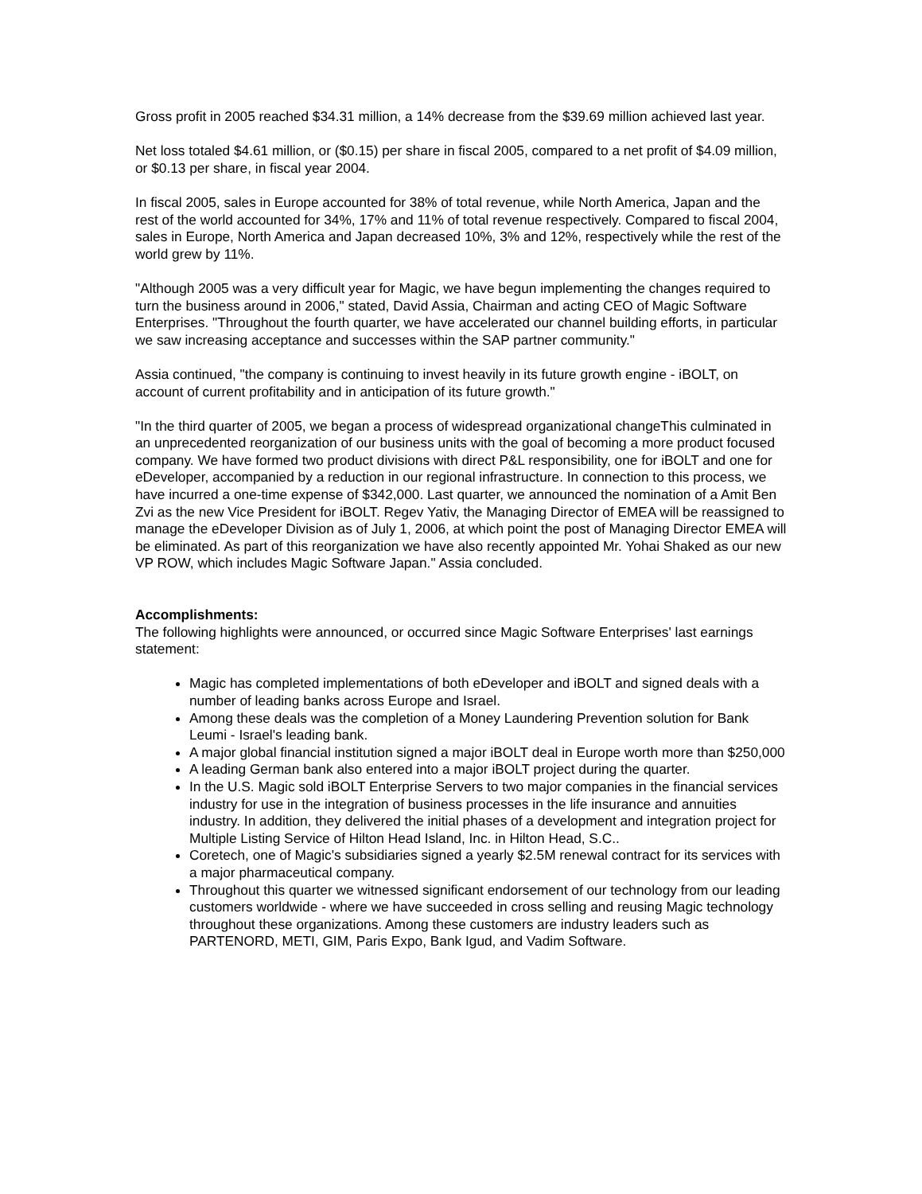Gross profit in 2005 reached $34.31 million, a 14% decrease from the $39.69 million achieved last year.
Net loss totaled $4.61 million, or ($0.15) per share in fiscal 2005, compared to a net profit of $4.09 million, or $0.13 per share, in fiscal year 2004.
In fiscal 2005, sales in Europe accounted for 38% of total revenue, while North America, Japan and the rest of the world accounted for 34%, 17% and 11% of total revenue respectively. Compared to fiscal 2004, sales in Europe, North America and Japan decreased 10%, 3% and 12%, respectively while the rest of the world grew by 11%.
"Although 2005 was a very difficult year for Magic, we have begun implementing the changes required to turn the business around in 2006," stated, David Assia, Chairman and acting CEO of Magic Software Enterprises. "Throughout the fourth quarter, we have accelerated our channel building efforts, in particular we saw increasing acceptance and successes within the SAP partner community."
Assia continued, "the company is continuing to invest heavily in its future growth engine - iBOLT, on account of current profitability and in anticipation of its future growth."
"In the third quarter of 2005, we began a process of widespread organizational changeThis culminated in an unprecedented reorganization of our business units with the goal of becoming a more product focused company. We have formed two product divisions with direct P&L responsibility, one for iBOLT and one for eDeveloper, accompanied by a reduction in our regional infrastructure. In connection to this process, we have incurred a one-time expense of $342,000. Last quarter, we announced the nomination of a Amit Ben Zvi as the new Vice President for iBOLT. Regev Yativ, the Managing Director of EMEA will be reassigned to manage the eDeveloper Division as of July 1, 2006, at which point the post of Managing Director EMEA will be eliminated. As part of this reorganization we have also recently appointed Mr. Yohai Shaked as our new VP ROW, which includes Magic Software Japan." Assia concluded.
Accomplishments:
The following highlights were announced, or occurred since Magic Software Enterprises' last earnings statement:
Magic has completed implementations of both eDeveloper and iBOLT and signed deals with a number of leading banks across Europe and Israel.
Among these deals was the completion of a Money Laundering Prevention solution for Bank Leumi - Israel's leading bank.
A major global financial institution signed a major iBOLT deal in Europe worth more than $250,000
A leading German bank also entered into a major iBOLT project during the quarter.
In the U.S. Magic sold iBOLT Enterprise Servers to two major companies in the financial services industry for use in the integration of business processes in the life insurance and annuities industry. In addition, they delivered the initial phases of a development and integration project for Multiple Listing Service of Hilton Head Island, Inc. in Hilton Head, S.C..
Coretech, one of Magic's subsidiaries signed a yearly $2.5M renewal contract for its services with a major pharmaceutical company.
Throughout this quarter we witnessed significant endorsement of our technology from our leading customers worldwide - where we have succeeded in cross selling and reusing Magic technology throughout these organizations. Among these customers are industry leaders such as PARTENORD, METI, GIM, Paris Expo, Bank Igud, and Vadim Software.